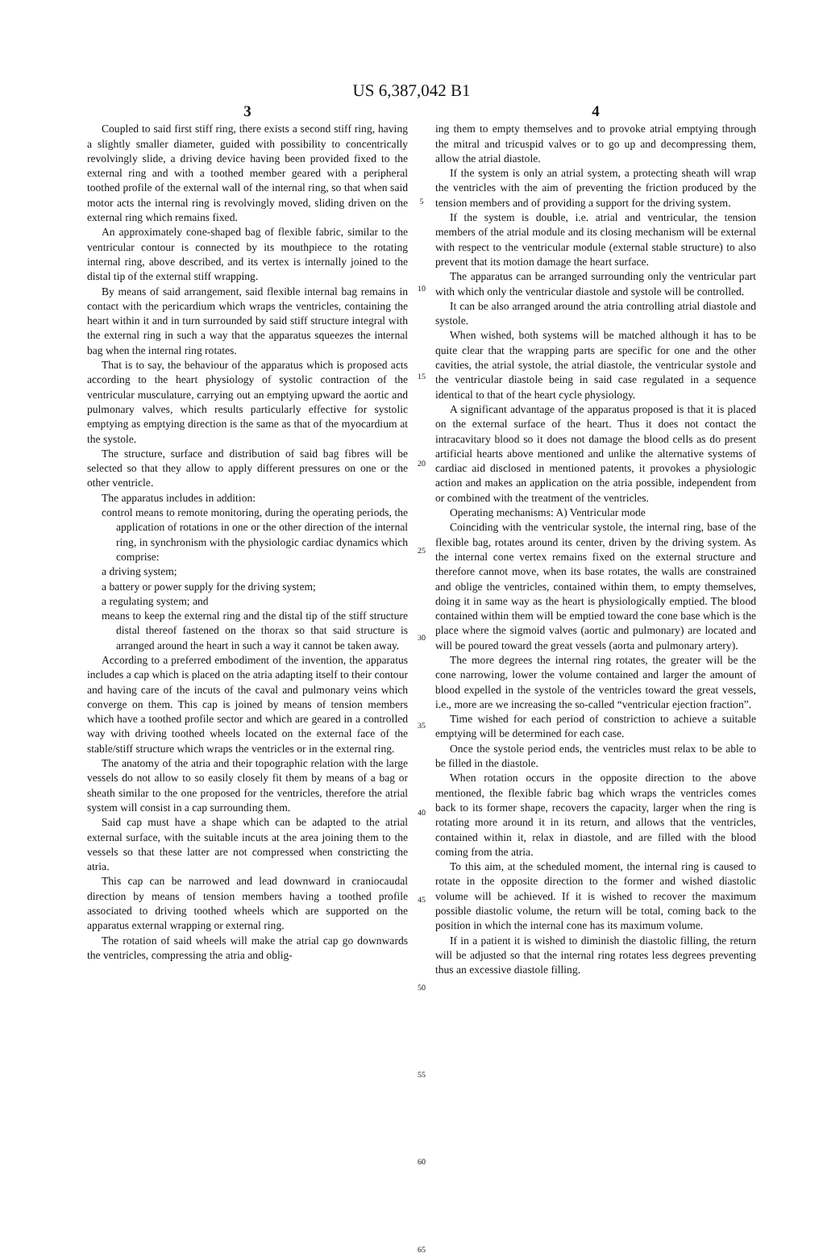US 6,387,042 B1
3
Coupled to said first stiff ring, there exists a second stiff ring, having a slightly smaller diameter, guided with possibility to concentrically revolvingly slide, a driving device having been provided fixed to the external ring and with a toothed member geared with a peripheral toothed profile of the external wall of the internal ring, so that when said motor acts the internal ring is revolvingly moved, sliding driven on the external ring which remains fixed.
An approximately cone-shaped bag of flexible fabric, similar to the ventricular contour is connected by its mouthpiece to the rotating internal ring, above described, and its vertex is internally joined to the distal tip of the external stiff wrapping.
By means of said arrangement, said flexible internal bag remains in contact with the pericardium which wraps the ventricles, containing the heart within it and in turn surrounded by said stiff structure integral with the external ring in such a way that the apparatus squeezes the internal bag when the internal ring rotates.
That is to say, the behaviour of the apparatus which is proposed acts according to the heart physiology of systolic contraction of the ventricular musculature, carrying out an emptying upward the aortic and pulmonary valves, which results particularly effective for systolic emptying as emptying direction is the same as that of the myocardium at the systole.
The structure, surface and distribution of said bag fibres will be selected so that they allow to apply different pressures on one or the other ventricle.
The apparatus includes in addition:
control means to remote monitoring, during the operating periods, the application of rotations in one or the other direction of the internal ring, in synchronism with the physiologic cardiac dynamics which comprise:
a driving system;
a battery or power supply for the driving system;
a regulating system; and
means to keep the external ring and the distal tip of the stiff structure distal thereof fastened on the thorax so that said structure is arranged around the heart in such a way it cannot be taken away.
According to a preferred embodiment of the invention, the apparatus includes a cap which is placed on the atria adapting itself to their contour and having care of the incuts of the caval and pulmonary veins which converge on them. This cap is joined by means of tension members which have a toothed profile sector and which are geared in a controlled way with driving toothed wheels located on the external face of the stable/stiff structure which wraps the ventricles or in the external ring.
The anatomy of the atria and their topographic relation with the large vessels do not allow to so easily closely fit them by means of a bag or sheath similar to the one proposed for the ventricles, therefore the atrial system will consist in a cap surrounding them.
Said cap must have a shape which can be adapted to the atrial external surface, with the suitable incuts at the area joining them to the vessels so that these latter are not compressed when constricting the atria.
This cap can be narrowed and lead downward in craniocaudal direction by means of tension members having a toothed profile associated to driving toothed wheels which are supported on the apparatus external wrapping or external ring.
The rotation of said wheels will make the atrial cap go downwards the ventricles, compressing the atria and oblig-
5
10
15
20
25
30
35
40
45
50
55
60
65
4
ing them to empty themselves and to provoke atrial emptying through the mitral and tricuspid valves or to go up and decompressing them, allow the atrial diastole.
If the system is only an atrial system, a protecting sheath will wrap the ventricles with the aim of preventing the friction produced by the tension members and of providing a support for the driving system.
If the system is double, i.e. atrial and ventricular, the tension members of the atrial module and its closing mechanism will be external with respect to the ventricular module (external stable structure) to also prevent that its motion damage the heart surface.
The apparatus can be arranged surrounding only the ventricular part with which only the ventricular diastole and systole will be controlled.
It can be also arranged around the atria controlling atrial diastole and systole.
When wished, both systems will be matched although it has to be quite clear that the wrapping parts are specific for one and the other cavities, the atrial systole, the atrial diastole, the ventricular systole and the ventricular diastole being in said case regulated in a sequence identical to that of the heart cycle physiology.
A significant advantage of the apparatus proposed is that it is placed on the external surface of the heart. Thus it does not contact the intracavitary blood so it does not damage the blood cells as do present artificial hearts above mentioned and unlike the alternative systems of cardiac aid disclosed in mentioned patents, it provokes a physiologic action and makes an application on the atria possible, independent from or combined with the treatment of the ventricles.
Operating mechanisms: A) Ventricular mode
Coinciding with the ventricular systole, the internal ring, base of the flexible bag, rotates around its center, driven by the driving system. As the internal cone vertex remains fixed on the external structure and therefore cannot move, when its base rotates, the walls are constrained and oblige the ventricles, contained within them, to empty themselves, doing it in same way as the heart is physiologically emptied. The blood contained within them will be emptied toward the cone base which is the place where the sigmoid valves (aortic and pulmonary) are located and will be poured toward the great vessels (aorta and pulmonary artery).
The more degrees the internal ring rotates, the greater will be the cone narrowing, lower the volume contained and larger the amount of blood expelled in the systole of the ventricles toward the great vessels, i.e., more are we increasing the so-called “ventricular ejection fraction”.
Time wished for each period of constriction to achieve a suitable emptying will be determined for each case.
Once the systole period ends, the ventricles must relax to be able to be filled in the diastole.
When rotation occurs in the opposite direction to the above mentioned, the flexible fabric bag which wraps the ventricles comes back to its former shape, recovers the capacity, larger when the ring is rotating more around it in its return, and allows that the ventricles, contained within it, relax in diastole, and are filled with the blood coming from the atria.
To this aim, at the scheduled moment, the internal ring is caused to rotate in the opposite direction to the former and wished diastolic volume will be achieved. If it is wished to recover the maximum possible diastolic volume, the return will be total, coming back to the position in which the internal cone has its maximum volume.
If in a patient it is wished to diminish the diastolic filling, the return will be adjusted so that the internal ring rotates less degrees preventing thus an excessive diastole filling.